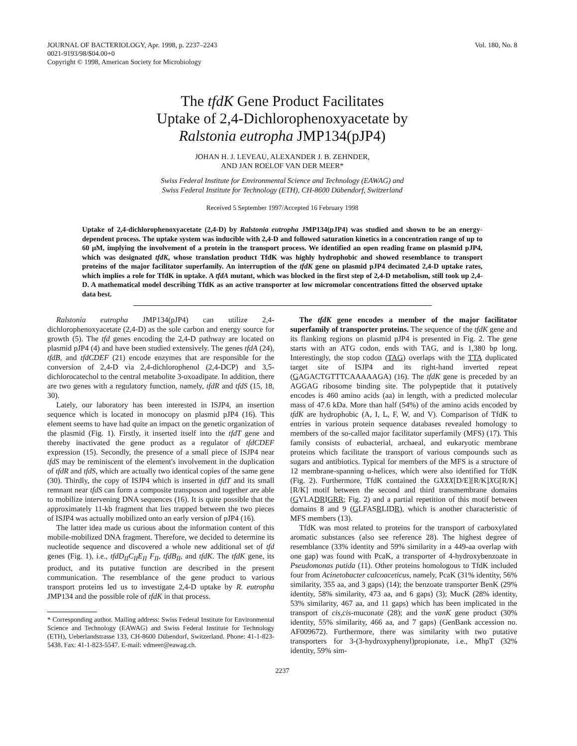JOURNAL OF BACTERIOLOGY, Apr. 1998, p. 2237–2243
0021-9193/98/$04.00+0
Copyright © 1998, American Society for Microbiology
Vol. 180, No. 8
The tfdK Gene Product Facilitates
Uptake of 2,4-Dichlorophenoxyacetate by
Ralstonia eutropha JMP134(pJP4)
JOHAN H. J. LEVEAU, ALEXANDER J. B. ZEHNDER,
AND JAN ROELOF VAN DER MEER*
Swiss Federal Institute for Environmental Science and Technology (EAWAG) and
Swiss Federal Institute for Technology (ETH), CH-8600 Dübendorf, Switzerland
Received 5 September 1997/Accepted 16 February 1998
Uptake of 2,4-dichlorophenoxyacetate (2,4-D) by Ralstonia eutropha JMP134(pJP4) was studied and shown to be an energy-dependent process. The uptake system was inducible with 2,4-D and followed saturation kinetics in a concentration range of up to 60 μM, implying the involvement of a protein in the transport process. We identified an open reading frame on plasmid pJP4, which was designated tfdK, whose translation product TfdK was highly hydrophobic and showed resemblance to transport proteins of the major facilitator superfamily. An interruption of the tfdK gene on plasmid pJP4 decimated 2,4-D uptake rates, which implies a role for TfdK in uptake. A tfdA mutant, which was blocked in the first step of 2,4-D metabolism, still took up 2,4-D. A mathematical model describing TfdK as an active transporter at low micromolar concentrations fitted the observed uptake data best.
Ralstonia eutropha JMP134(pJP4) can utilize 2,4-dichlorophenoxyacetate (2,4-D) as the sole carbon and energy source for growth (5). The tfd genes encoding the 2,4-D pathway are located on plasmid pJP4 (4) and have been studied extensively. The genes tfdA (24), tfdB, and tfdCDEF (21) encode enzymes that are responsible for the conversion of 2,4-D via 2,4-dichlorophenol (2,4-DCP) and 3,5-dichlorocatechol to the central metabolite 3-oxoadipate. In addition, there are two genes with a regulatory function, namely, tfdR and tfdS (15, 18, 30).
Lately, our laboratory has been interested in ISJP4, an insertion sequence which is located in monocopy on plasmid pJP4 (16). This element seems to have had quite an impact on the genetic organization of the plasmid (Fig. 1). Firstly, it inserted itself into the tfdT gene and thereby inactivated the gene product as a regulator of tfdCDEF expression (15). Secondly, the presence of a small piece of ISJP4 near tfdS may be reminiscent of the element's involvement in the duplication of tfdR and tfdS, which are actually two identical copies of the same gene (30). Thirdly, the copy of ISJP4 which is inserted in tfdT and its small remnant near tfdS can form a composite transposon and together are able to mobilize intervening DNA sequences (16). It is quite possible that the approximately 11-kb fragment that lies trapped between the two pieces of ISJP4 was actually mobilized onto an early version of pJP4 (16).
The latter idea made us curious about the information content of this mobile-mobilized DNA fragment. Therefore, we decided to determine its nucleotide sequence and discovered a whole new additional set of tfd genes (Fig. 1), i.e., tfdD<sub>II</sub>C<sub>II</sub>E<sub>II</sub> F<sub>II</sub>, tfdB<sub>II</sub>, and tfdK. The tfdK gene, its product, and its putative function are described in the present communication. The resemblance of the gene product to various transport proteins led us to investigate 2,4-D uptake by R. eutropha JMP134 and the possible role of tfdK in that process.
* Corresponding author. Mailing address: Swiss Federal Institute for Environmental Science and Technology (EAWAG) and Swiss Federal Institute for Technology (ETH), Ueberlandstrasse 133, CH-8600 Dübendorf, Switzerland. Phone: 41-1-823-5438. Fax: 41-1-823-5547. E-mail: vdmeer@eawag.ch.
The tfdK gene encodes a member of the major facilitator superfamily of transporter proteins. The sequence of the tfdK gene and its flanking regions on plasmid pJP4 is presented in Fig. 2. The gene starts with an ATG codon, ends with TAG, and is 1,380 bp long. Interestingly, the stop codon (TAG) overlaps with the TTA duplicated target site of ISJP4 and its right-hand inverted repeat (GAGACTGTTTCAAAAAGA) (16). The tfdK gene is preceded by an AGGAG ribosome binding site. The polypeptide that it putatively encodes is 460 amino acids (aa) in length, with a predicted molecular mass of 47.6 kDa. More than half (54%) of the amino acids encoded by tfdK are hydrophobic (A, I, L, F, W, and V). Comparison of TfdK to entries in various protein sequence databases revealed homology to members of the so-called major facilitator superfamily (MFS) (17). This family consists of eubacterial, archaeal, and eukaryotic membrane proteins which facilitate the transport of various compounds such as sugars and antibiotics. Typical for members of the MFS is a structure of 12 membrane-spanning α-helices, which were also identified for TfdK (Fig. 2). Furthermore, TfdK contained the GXXX[D/E][R/K]XG[R/K][R/K] motif between the second and third transmembrane domains (GYLADRIGRR; Fig. 2) and a partial repetition of this motif between domains 8 and 9 (GLFASRLIDR), which is another characteristic of MFS members (13).
TfdK was most related to proteins for the transport of carboxylated aromatic substances (also see reference 28). The highest degree of resemblance (33% identity and 59% similarity in a 449-aa overlap with one gap) was found with PcaK, a transporter of 4-hydroxybenzoate in Pseudomonas putida (11). Other proteins homologous to TfdK included four from Acinetobacter calcoaceticus, namely, PcaK (31% identity, 56% similarity, 355 aa, and 3 gaps) (14); the benzoate transporter BenK (29% identity, 58% similarity, 473 aa, and 6 gaps) (3); MucK (28% identity, 53% similarity, 467 aa, and 11 gaps) which has been implicated in the transport of cis,cis-muconate (28); and the vanK gene product (30% identity, 55% similarity, 466 aa, and 7 gaps) (GenBank accession no. AF009672). Furthermore, there was similarity with two putative transporters for 3-(3-hydroxyphenyl)propionate, i.e., MhpT (32% identity, 59% sim-
2237